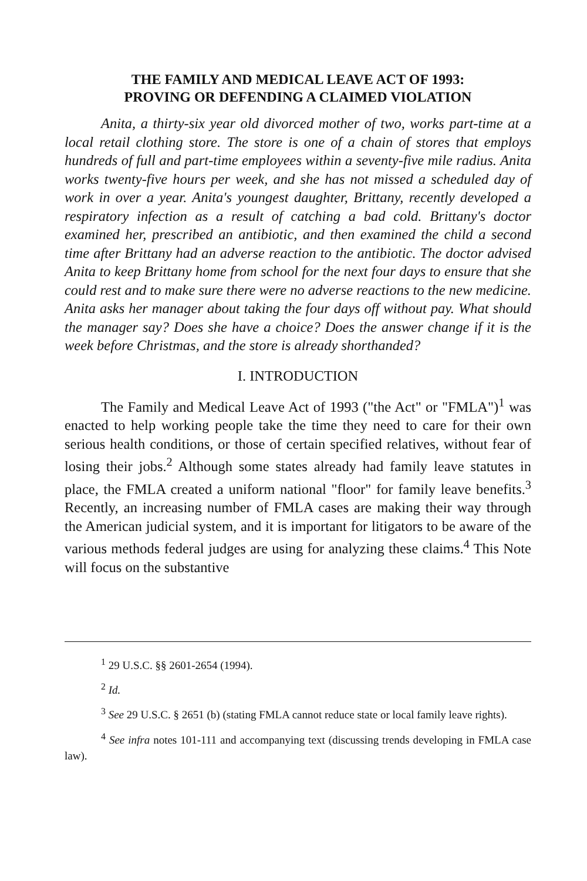THE FAMILY AND MEDICAL LEAVE ACT OF 1993:
PROVING OR DEFENDING A CLAIMED VIOLATION
Anita, a thirty-six year old divorced mother of two, works part-time at a local retail clothing store. The store is one of a chain of stores that employs hundreds of full and part-time employees within a seventy-five mile radius. Anita works twenty-five hours per week, and she has not missed a scheduled day of work in over a year. Anita's youngest daughter, Brittany, recently developed a respiratory infection as a result of catching a bad cold. Brittany's doctor examined her, prescribed an antibiotic, and then examined the child a second time after Brittany had an adverse reaction to the antibiotic. The doctor advised Anita to keep Brittany home from school for the next four days to ensure that she could rest and to make sure there were no adverse reactions to the new medicine. Anita asks her manager about taking the four days off without pay. What should the manager say? Does she have a choice? Does the answer change if it is the week before Christmas, and the store is already shorthanded?
I. INTRODUCTION
The Family and Medical Leave Act of 1993 ("the Act" or "FMLA")<sup>1</sup> was enacted to help working people take the time they need to care for their own serious health conditions, or those of certain specified relatives, without fear of losing their jobs.<sup>2</sup> Although some states already had family leave statutes in place, the FMLA created a uniform national "floor" for family leave benefits.<sup>3</sup> Recently, an increasing number of FMLA cases are making their way through the American judicial system, and it is important for litigators to be aware of the various methods federal judges are using for analyzing these claims.<sup>4</sup> This Note will focus on the substantive
<sup>1</sup> 29 U.S.C. §§ 2601-2654 (1994).
<sup>2</sup> Id.
<sup>3</sup> See 29 U.S.C. § 2651 (b) (stating FMLA cannot reduce state or local family leave rights).
<sup>4</sup> See infra notes 101-111 and accompanying text (discussing trends developing in FMLA case law).